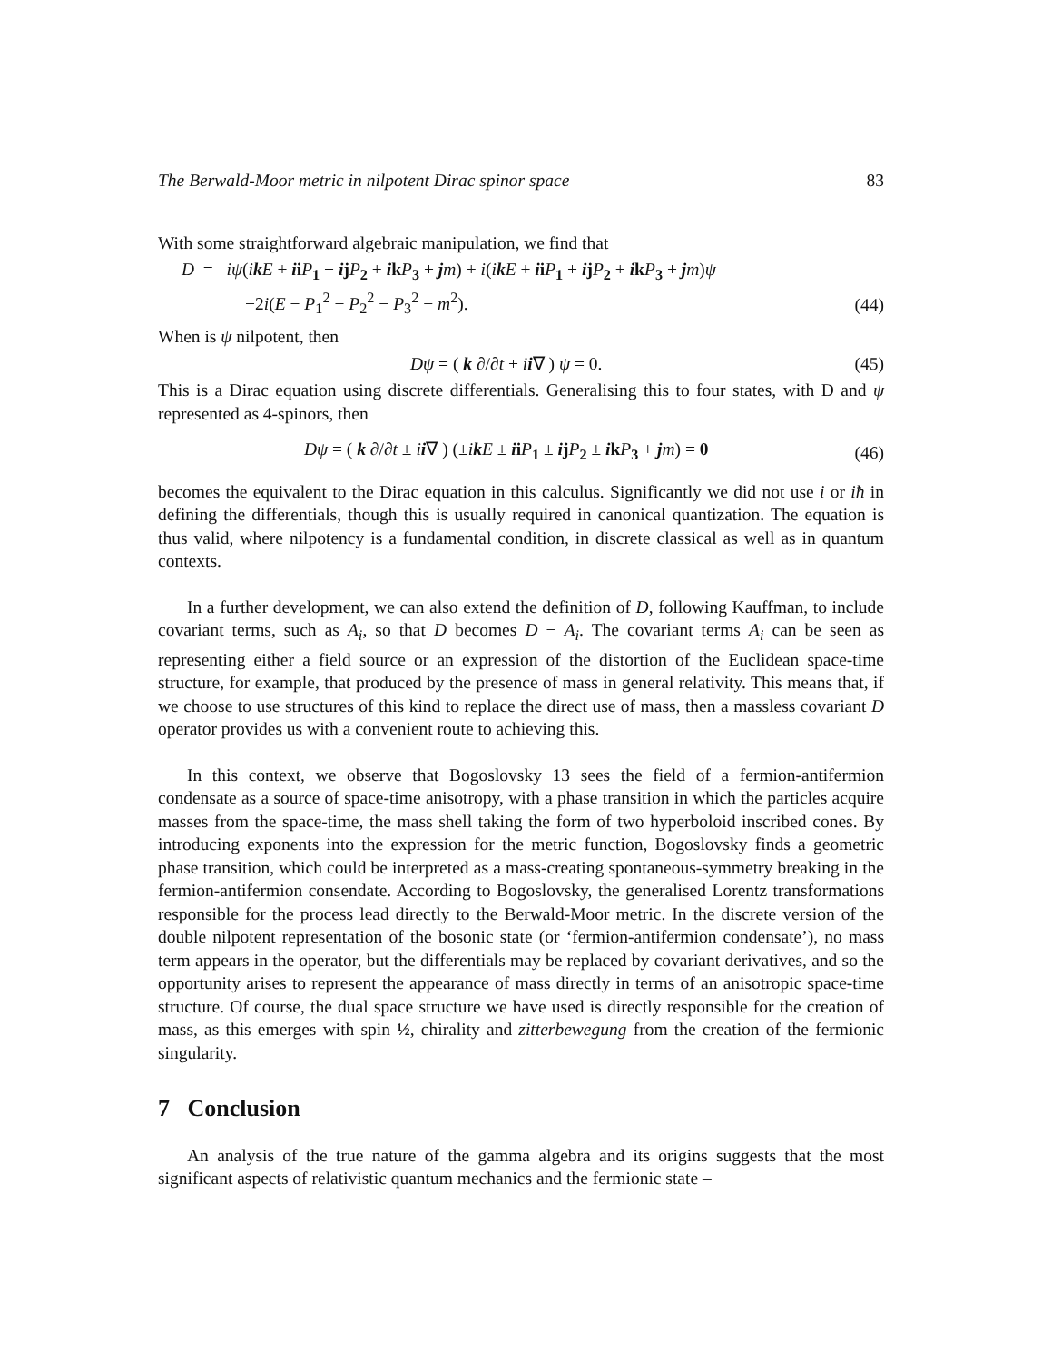The Berwald-Moor metric in nilpotent Dirac spinor space 83
With some straightforward algebraic manipulation, we find that
D = iψ(ik E + ii P<sub>1</sub> + ij P<sub>2</sub> + ik P<sub>3</sub> + jm) + i(ik E + ii P<sub>1</sub> + ij P<sub>2</sub> + ik P<sub>3</sub> + jm)ψ
−2i(E − P<sub>1</sub><sup>2</sup> − P<sub>2</sub><sup>2</sup> − P<sub>3</sub><sup>2</sup> − m<sup>2</sup>). (44)
When is ψ nilpotent, then
Dψ = ( k ∂/∂t + ii∇ ) ψ = 0. (45)
This is a Dirac equation using discrete differentials. Generalising this to four states, with D and ψ represented as 4-spinors, then
Dψ = ( k ∂/∂t ± ii∇ ) (±ik E ± ii P<sub>1</sub> ± ij P<sub>2</sub> ± ik P<sub>3</sub> + jm) = 0 (46)
becomes the equivalent to the Dirac equation in this calculus. Significantly we did not use i or iħ in defining the differentials, though this is usually required in canonical quantization. The equation is thus valid, where nilpotency is a fundamental condition, in discrete classical as well as in quantum contexts.
In a further development, we can also extend the definition of D, following Kauffman, to include covariant terms, such as A<sub>i</sub>, so that D becomes D − A<sub>i</sub>. The covariant terms A<sub>i</sub> can be seen as representing either a field source or an expression of the distortion of the Euclidean space-time structure, for example, that produced by the presence of mass in general relativity. This means that, if we choose to use structures of this kind to replace the direct use of mass, then a massless covariant D operator provides us with a convenient route to achieving this.
In this context, we observe that Bogoslovsky 13 sees the field of a fermion-antifermion condensate as a source of space-time anisotropy, with a phase transition in which the particles acquire masses from the space-time, the mass shell taking the form of two hyperboloid inscribed cones. By introducing exponents into the expression for the metric function, Bogoslovsky finds a geometric phase transition, which could be interpreted as a mass-creating spontaneous-symmetry breaking in the fermion-antifermion consendate. According to Bogoslovsky, the generalised Lorentz transformations responsible for the process lead directly to the Berwald-Moor metric. In the discrete version of the double nilpotent representation of the bosonic state (or ‘fermion-antifermion condensate’), no mass term appears in the operator, but the differentials may be replaced by covariant derivatives, and so the opportunity arises to represent the appearance of mass directly in terms of an anisotropic space-time structure. Of course, the dual space structure we have used is directly responsible for the creation of mass, as this emerges with spin ½, chirality and zitterbewegung from the creation of the fermionic singularity.
7 Conclusion
An analysis of the true nature of the gamma algebra and its origins suggests that the most significant aspects of relativistic quantum mechanics and the fermionic state –